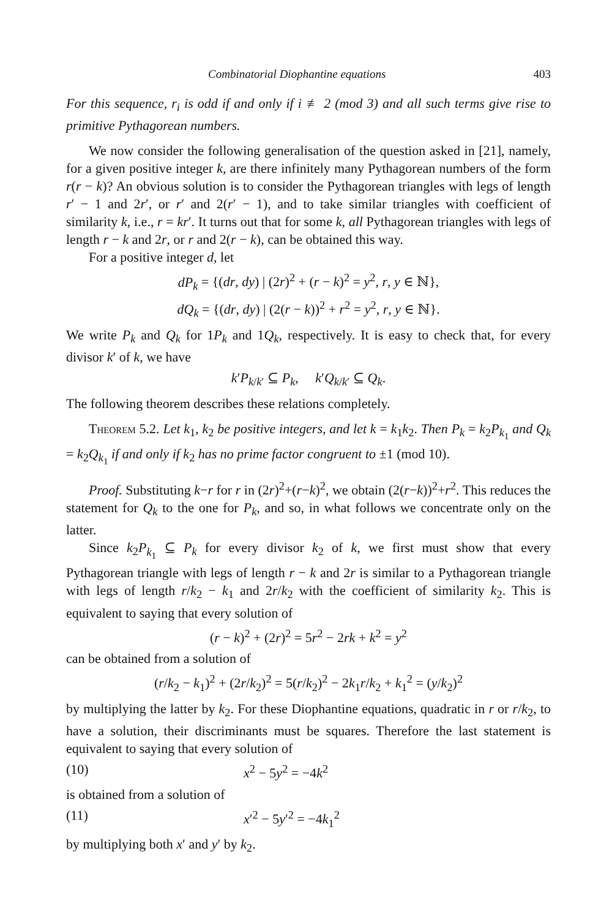Combinatorial Diophantine equations 403
For this sequence, r<sub>i</sub> is odd if and only if i ≢ 2 (mod 3) and all such terms give rise to primitive Pythagorean numbers.
We now consider the following generalisation of the question asked in [21], namely, for a given positive integer k, are there infinitely many Pythagorean numbers of the form r(r − k)? An obvious solution is to consider the Pythagorean triangles with legs of length r′ − 1 and 2r′, or r′ and 2(r′ − 1), and to take similar triangles with coefficient of similarity k, i.e., r = kr′. It turns out that for some k, all Pythagorean triangles with legs of length r − k and 2r, or r and 2(r − k), can be obtained this way.
For a positive integer d, let
dP<sub>k</sub> = {(dr, dy) | (2r)<sup>2</sup> + (r − k)<sup>2</sup> = y<sup>2</sup>, r, y ∈ ℕ},
dQ<sub>k</sub> = {(dr, dy) | (2(r − k))<sup>2</sup> + r<sup>2</sup> = y<sup>2</sup>, r, y ∈ ℕ}.
We write P<sub>k</sub> and Q<sub>k</sub> for 1P<sub>k</sub> and 1Q<sub>k</sub>, respectively. It is easy to check that, for every divisor k′ of k, we have
k′P<sub>k/k′</sub> ⊆ P<sub>k</sub>, k′Q<sub>k/k′</sub> ⊆ Q<sub>k</sub>.
The following theorem describes these relations completely.
Theorem 5.2. Let k<sub>1</sub>, k<sub>2</sub> be positive integers, and let k = k<sub>1</sub>k<sub>2</sub>. Then P<sub>k</sub> = k<sub>2</sub>P<sub>k<sub>1</sub></sub> and Q<sub>k</sub> = k<sub>2</sub>Q<sub>k<sub>1</sub></sub> if and only if k<sub>2</sub> has no prime factor congruent to ±1 (mod 10).
Proof. Substituting k−r for r in (2r)<sup>2</sup>+(r−k)<sup>2</sup>, we obtain (2(r−k))<sup>2</sup>+r<sup>2</sup>. This reduces the statement for Q<sub>k</sub> to the one for P<sub>k</sub>, and so, in what follows we concentrate only on the latter.
Since k<sub>2</sub>P<sub>k<sub>1</sub></sub> ⊆ P<sub>k</sub> for every divisor k<sub>2</sub> of k, we first must show that every Pythagorean triangle with legs of length r − k and 2r is similar to a Pythagorean triangle with legs of length r/k<sub>2</sub> − k<sub>1</sub> and 2r/k<sub>2</sub> with the coefficient of similarity k<sub>2</sub>. This is equivalent to saying that every solution of
(r − k)<sup>2</sup> + (2r)<sup>2</sup> = 5r<sup>2</sup> − 2rk + k<sup>2</sup> = y<sup>2</sup>
can be obtained from a solution of
(r/k<sub>2</sub> − k<sub>1</sub>)<sup>2</sup> + (2r/k<sub>2</sub>)<sup>2</sup> = 5(r/k<sub>2</sub>)<sup>2</sup> − 2k<sub>1</sub>r/k<sub>2</sub> + k<sub>1</sub><sup>2</sup> = (y/k<sub>2</sub>)<sup>2</sup>
by multiplying the latter by k<sub>2</sub>. For these Diophantine equations, quadratic in r or r/k<sub>2</sub>, to have a solution, their discriminants must be squares. Therefore the last statement is equivalent to saying that every solution of
(10) x<sup>2</sup> − 5y<sup>2</sup> = −4k<sup>2</sup>
is obtained from a solution of
(11) x′<sup>2</sup> − 5y′<sup>2</sup> = −4k<sub>1</sub><sup>2</sup>
by multiplying both x′ and y′ by k<sub>2</sub>.